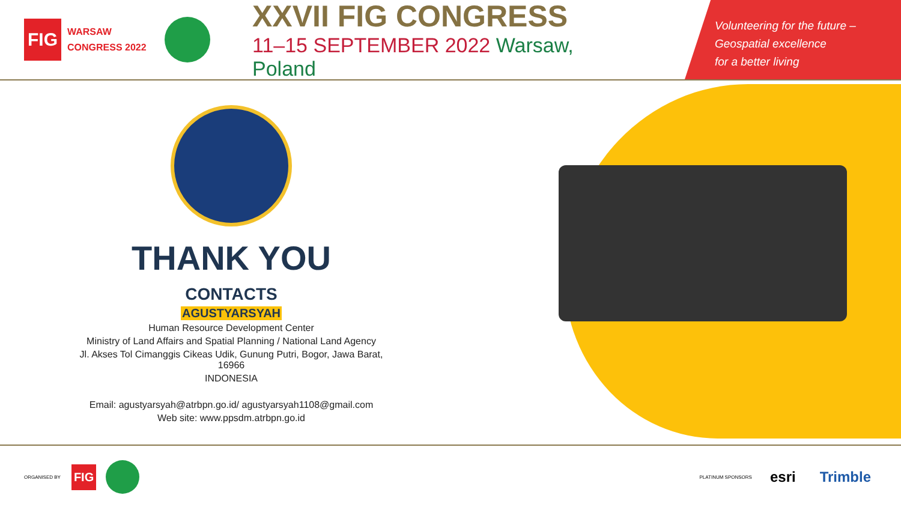FIG
WARSAW
CONGRESS 2022
XXVII FIG CONGRESS
11–15 SEPTEMBER 2022 Warsaw, Poland
Volunteering for the future –
Geospatial excellence
for a better living
THANK YOU
CONTACTS
AGUSTYARSYAH
Human Resource Development Center
Ministry of Land Affairs and Spatial Planning / National Land Agency
Jl. Akses Tol Cimanggis Cikeas Udik, Gunung Putri, Bogor, Jawa Barat, 16966
INDONESIA
Email: agustyarsyah@atrbpn.go.id/ agustyarsyah1108@gmail.com
Web site: www.ppsdm.atrbpn.go.id
ORGANISED BY FIG PLATINUM SPONSORS esri Trimble